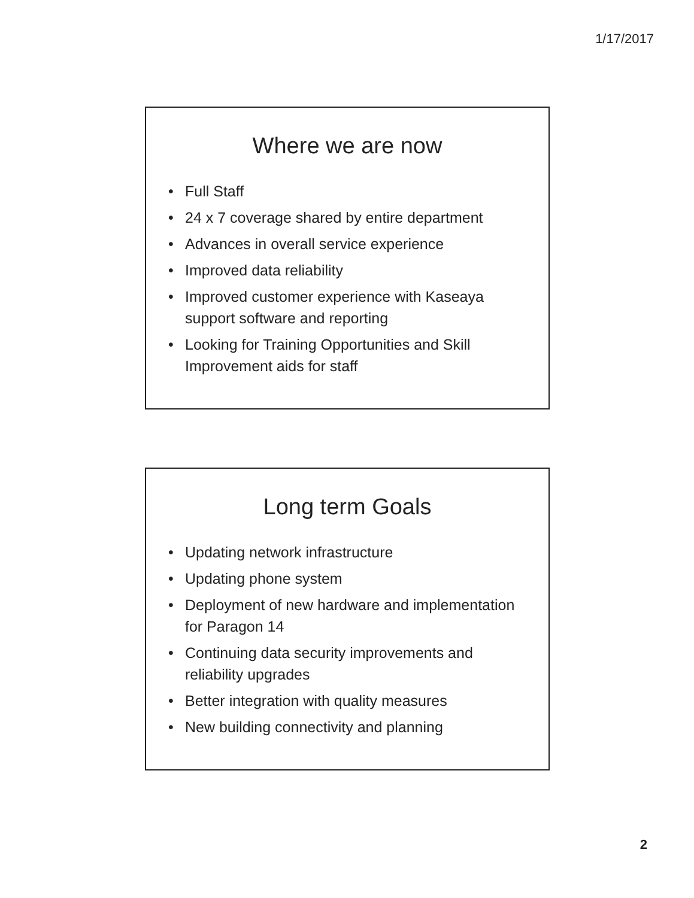1/17/2017
Where we are now
• Full Staff
• 24 x 7 coverage shared by entire department
• Advances in overall service experience
• Improved data reliability
• Improved customer experience with Kaseaya support software and reporting
• Looking for Training Opportunities and Skill Improvement aids for staff
Long term Goals
• Updating network infrastructure
• Updating phone system
• Deployment of new hardware and implementation for Paragon 14
• Continuing data security improvements and reliability upgrades
• Better integration with quality measures
• New building connectivity and planning
2